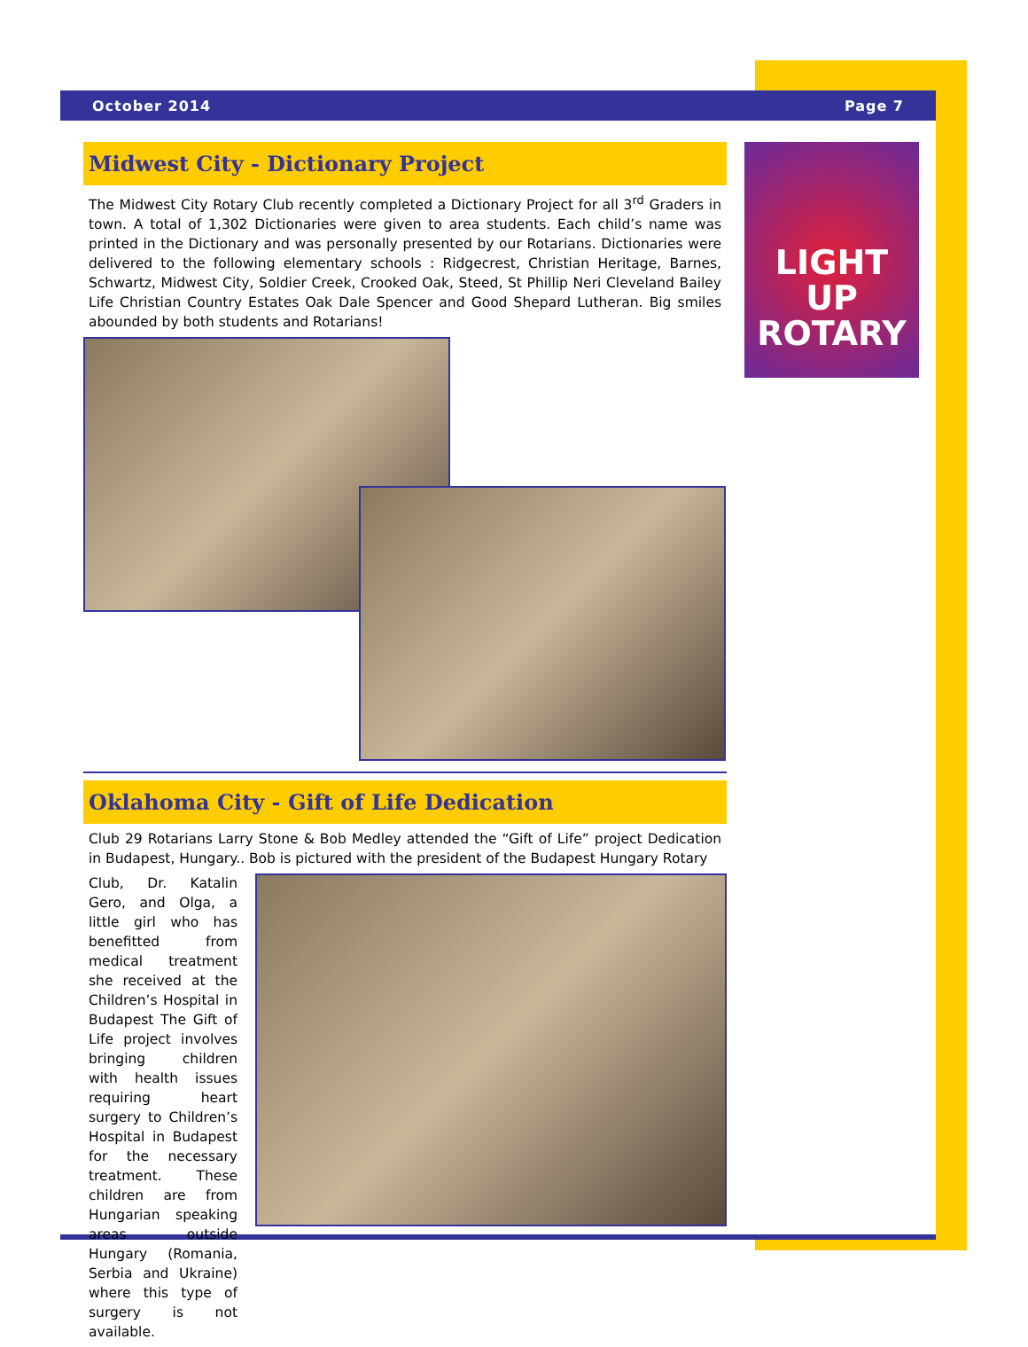October 2014 Page 7
LIGHT UP
ROTARY
Midwest City - Dictionary Project
The Midwest City Rotary Club recently completed a Dictionary Project for all 3<sup>rd</sup> Graders in town. A total of 1,302 Dictionaries were given to area students. Each child’s name was printed in the Dictionary and was personally presented by our Rotarians. Dictionaries were delivered to the following elementary schools : Ridgecrest, Christian Heritage, Barnes, Schwartz, Midwest City, Soldier Creek, Crooked Oak, Steed, St Phillip Neri Cleveland Bailey Life Christian Country Estates Oak Dale Spencer and Good Shepard Lutheran. Big smiles abounded by both students and Rotarians!
Oklahoma City - Gift of Life Dedication
Club 29 Rotarians Larry Stone & Bob Medley attended the “Gift of Life” project Dedication in Budapest, Hungary.. Bob is pictured with the president of the Budapest Hungary Rotary
Club, Dr. Katalin Gero, and Olga, a little girl who has benefitted from medical treatment she received at the Children’s Hospital in Budapest The Gift of Life project involves bringing children with health issues requiring heart surgery to Children’s Hospital in Budapest for the necessary treatment. These children are from Hungarian speaking areas outside Hungary (Romania, Serbia and Ukraine) where this type of surgery is not available.